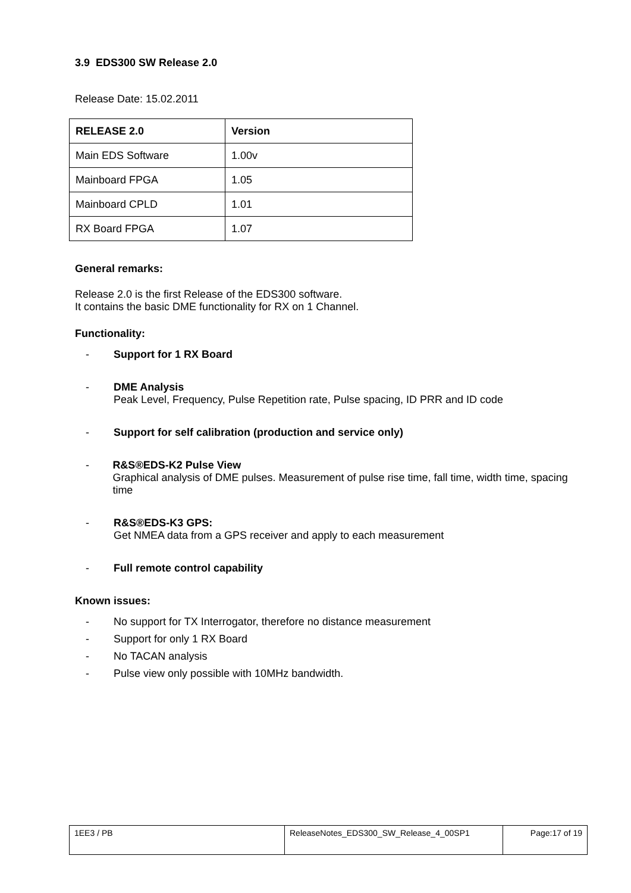3.9 EDS300 SW Release 2.0
Release Date: 15.02.2011
| RELEASE 2.0 | Version |
| --- | --- |
| Main EDS Software | 1.00v |
| Mainboard FPGA | 1.05 |
| Mainboard CPLD | 1.01 |
| RX Board FPGA | 1.07 |
General remarks:
Release 2.0 is the first Release of the EDS300 software.
It contains the basic DME functionality for RX on 1 Channel.
Functionality:
- Support for 1 RX Board
- DME Analysis
Peak Level, Frequency, Pulse Repetition rate, Pulse spacing, ID PRR and ID code
- Support for self calibration (production and service only)
- R&S®EDS-K2 Pulse View
Graphical analysis of DME pulses. Measurement of pulse rise time, fall time, width time, spacing time
- R&S®EDS-K3 GPS:
Get NMEA data from a GPS receiver and apply to each measurement
- Full remote control capability
Known issues:
- No support for TX Interrogator, therefore no distance measurement
- Support for only 1 RX Board
- No TACAN analysis
- Pulse view only possible with 10MHz bandwidth.
| 1EE3 / PB | ReleaseNotes_EDS300_SW_Release_4_00SP1 | Page:17 of 19 |